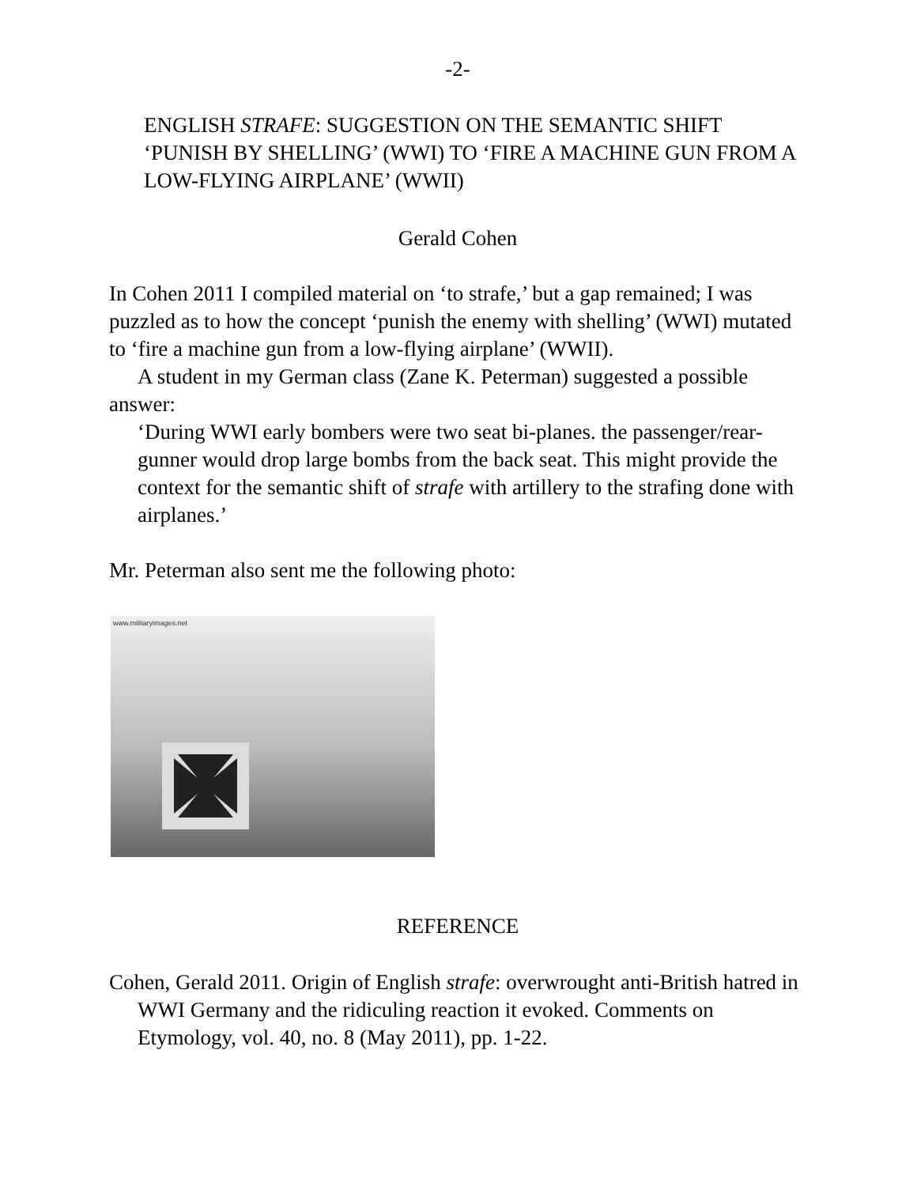-2-
ENGLISH STRAFE: SUGGESTION ON THE SEMANTIC SHIFT ‘PUNISH BY SHELLING’ (WWI) TO ‘FIRE A MACHINE GUN FROM A LOW-FLYING AIRPLANE’ (WWII)
Gerald Cohen
In Cohen 2011 I compiled material on ‘to strafe,’ but a gap remained; I was puzzled as to how the concept ‘punish the enemy with shelling’ (WWI) mutated to ‘fire a machine gun from a low-flying airplane’ (WWII).
A student in my German class (Zane K. Peterman) suggested a possible answer:
‘During WWI early bombers were two seat bi-planes. the passenger/rear-gunner would drop large bombs from the back seat. This might provide the context for the semantic shift of strafe with artillery to the strafing done with airplanes.’
Mr. Peterman also sent me the following photo:
www.militaryimages.net
REFERENCE
Cohen, Gerald 2011. Origin of English strafe: overwrought anti-British hatred in WWI Germany and the ridiculing reaction it evoked. Comments on Etymology, vol. 40, no. 8 (May 2011), pp. 1-22.